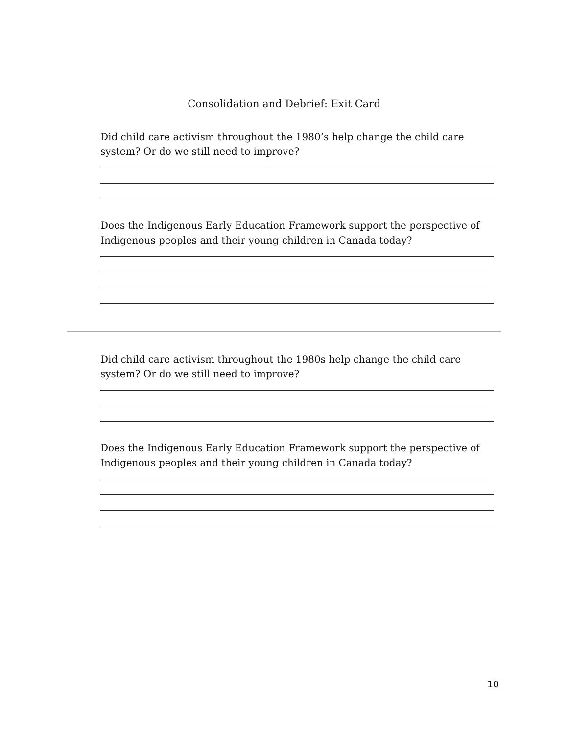Consolidation and Debrief: Exit Card
Did child care activism throughout the 1980’s help change the child care system? Or do we still need to improve?
Does the Indigenous Early Education Framework support the perspective of Indigenous peoples and their young children in Canada today?
Did child care activism throughout the 1980s help change the child care system? Or do we still need to improve?
Does the Indigenous Early Education Framework support the perspective of Indigenous peoples and their young children in Canada today?
10